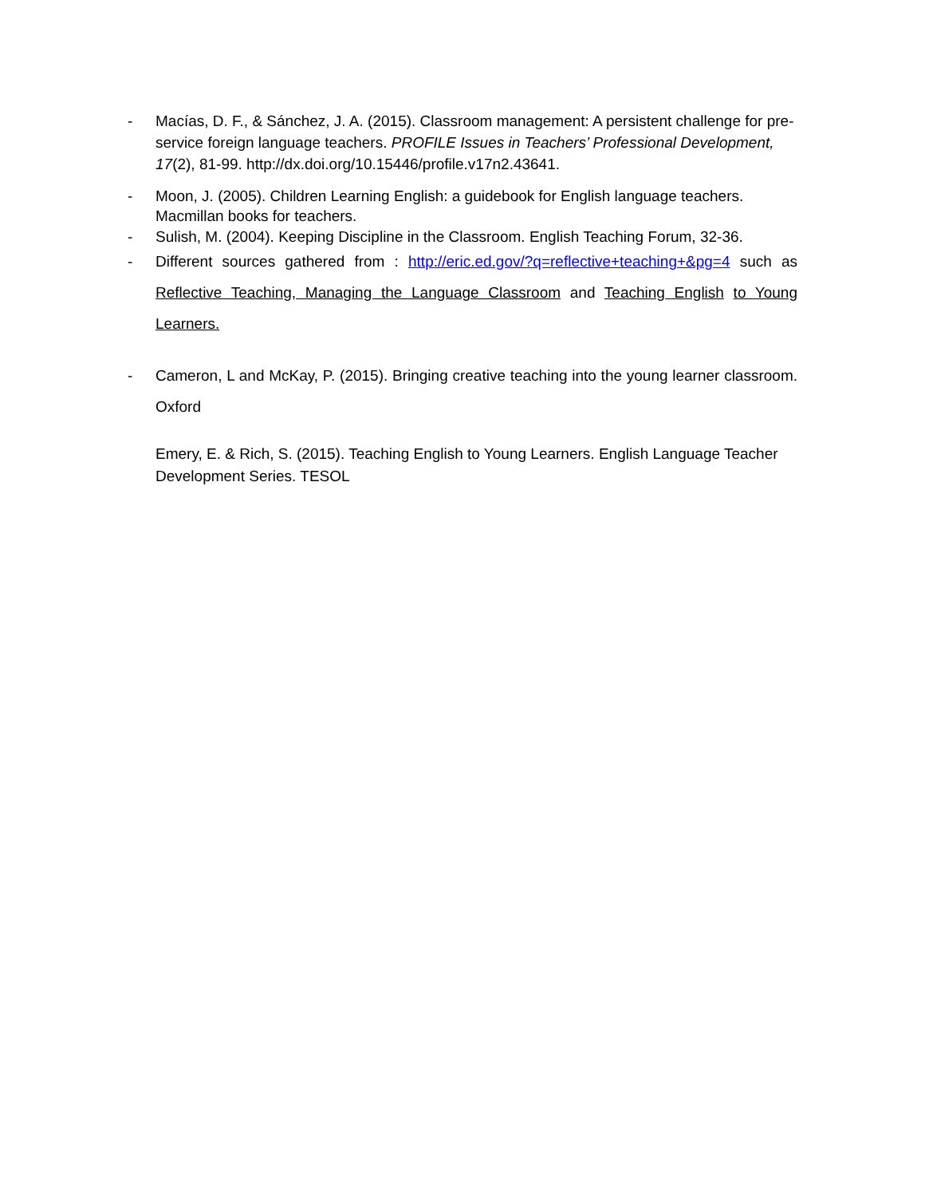-
Macías, D. F., & Sánchez, J. A. (2015). Classroom management: A persistent challenge for pre-service foreign language teachers. PROFILE Issues in Teachers’ Professional Development, 17(2), 81-99. http://dx.doi.org/10.15446/profile.v17n2.43641.
-
Moon, J. (2005). Children Learning English: a guidebook for English language teachers. Macmillan books for teachers.
-
Sulish, M. (2004). Keeping Discipline in the Classroom. English Teaching Forum, 32-36.
-
Different sources gathered from : http://eric.ed.gov/?q=reflective+teaching+&pg=4 such as Reflective Teaching, Managing the Language Classroom and Teaching English to Young Learners.
-
Cameron, L and McKay, P. (2015). Bringing creative teaching into the young learner classroom. Oxford
Emery, E. & Rich, S. (2015). Teaching English to Young Learners. English Language Teacher Development Series. TESOL